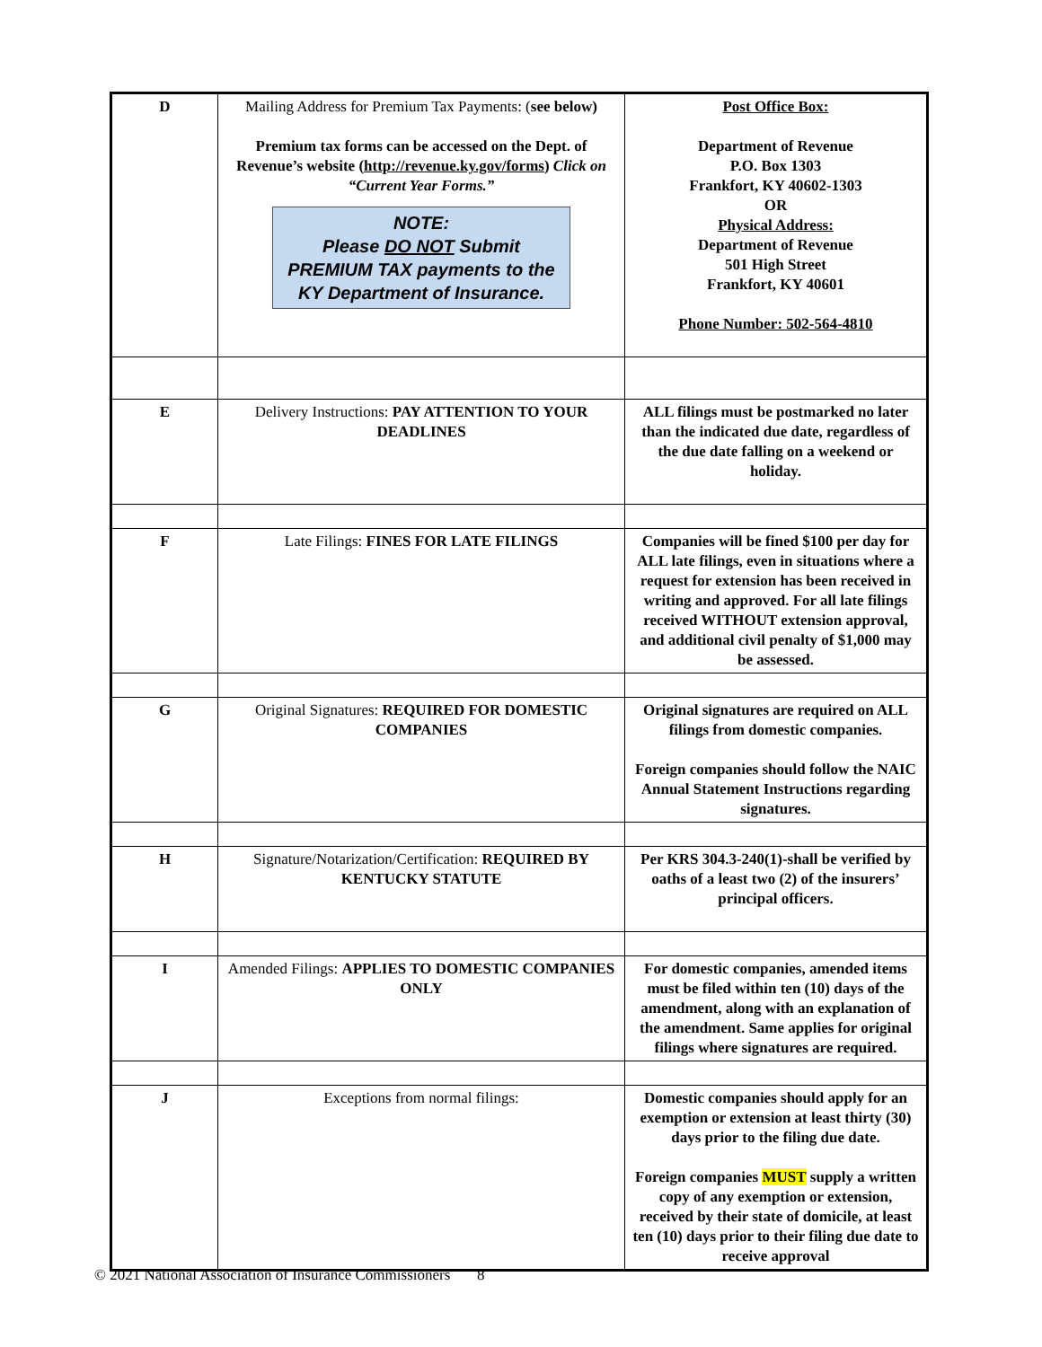| D | Mailing Address for Premium Tax Payments: ( see below) Premium tax forms can be accessed on the Dept. of Revenue’s website ( http://revenue.ky.gov/forms ) Click on “Current Year Forms.” NOTE: Please DO NOT Submit PREMIUM TAX payments to the KY Department of Insurance. | Post Office Box: Department of Revenue P.O. Box 1303 Frankfort, KY 40602-1303 OR Physical Address: Department of Revenue 501 High Street Frankfort, KY 40601 Phone Number: 502-564-4810 |
| E | Delivery Instructions: PAY ATTENTION TO YOUR DEADLINES | ALL filings must be postmarked no later than the indicated due date, regardless of the due date falling on a weekend or holiday. |
| F | Late Filings: FINES FOR LATE FILINGS | Companies will be fined $100 per day for ALL late filings, even in situations where a request for extension has been received in writing and approved. For all late filings received WITHOUT extension approval, and additional civil penalty of $1,000 may be assessed. |
| G | Original Signatures: REQUIRED FOR DOMESTIC COMPANIES | Original signatures are required on ALL filings from domestic companies. Foreign companies should follow the NAIC Annual Statement Instructions regarding signatures. |
| H | Signature/Notarization/Certification: REQUIRED BY KENTUCKY STATUTE | Per KRS 304.3-240(1)-shall be verified by oaths of a least two (2) of the insurers’ principal officers. |
| I | Amended Filings: APPLIES TO DOMESTIC COMPANIES ONLY | For domestic companies, amended items must be filed within ten (10) days of the amendment, along with an explanation of the amendment. Same applies for original filings where signatures are required. |
| J | Exceptions from normal filings: | Domestic companies should apply for an exemption or extension at least thirty (30) days prior to the filing due date. Foreign companies MUST supply a written copy of any exemption or extension, received by their state of domicile, at least ten (10) days prior to their filing due date to receive approval |
© 2021 National Association of Insurance Commissioners 8